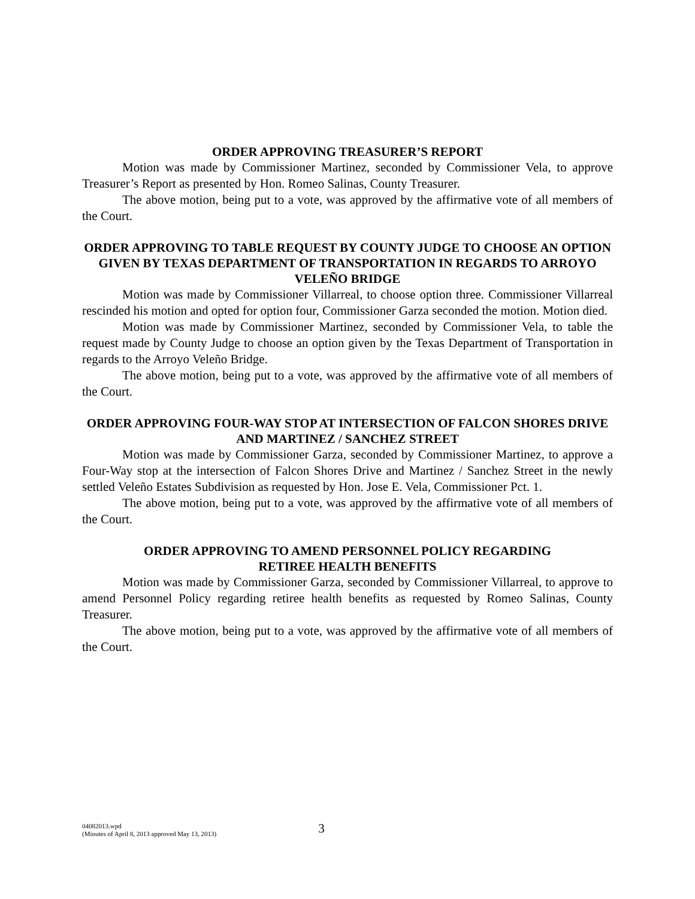ORDER APPROVING TREASURER’S REPORT
Motion was made by Commissioner Martinez, seconded by Commissioner Vela, to approve Treasurer’s Report as presented by Hon. Romeo Salinas, County Treasurer.
The above motion, being put to a vote, was approved by the affirmative vote of all members of the Court.
ORDER APPROVING TO TABLE REQUEST BY COUNTY JUDGE TO CHOOSE AN OPTION GIVEN BY TEXAS DEPARTMENT OF TRANSPORTATION IN REGARDS TO ARROYO VELEÑO BRIDGE
Motion was made by Commissioner Villarreal, to choose option three. Commissioner Villarreal rescinded his motion and opted for option four, Commissioner Garza seconded the motion. Motion died.
Motion was made by Commissioner Martinez, seconded by Commissioner Vela, to table the request made by County Judge to choose an option given by the Texas Department of Transportation in regards to the Arroyo Veleño Bridge.
The above motion, being put to a vote, was approved by the affirmative vote of all members of the Court.
ORDER APPROVING FOUR-WAY STOP AT INTERSECTION OF FALCON SHORES DRIVE AND MARTINEZ / SANCHEZ STREET
Motion was made by Commissioner Garza, seconded by Commissioner Martinez, to approve a Four-Way stop at the intersection of Falcon Shores Drive and Martinez / Sanchez Street in the newly settled Veleño Estates Subdivision as requested by Hon. Jose E. Vela, Commissioner Pct. 1.
The above motion, being put to a vote, was approved by the affirmative vote of all members of the Court.
ORDER APPROVING TO AMEND PERSONNEL POLICY REGARDING
RETIREE HEALTH BENEFITS
Motion was made by Commissioner Garza, seconded by Commissioner Villarreal, to approve to amend Personnel Policy regarding retiree health benefits as requested by Romeo Salinas, County Treasurer.
The above motion, being put to a vote, was approved by the affirmative vote of all members of the Court.
04082013.wpd
(Minutes of April 8, 2013 approved May 13, 2013)
3